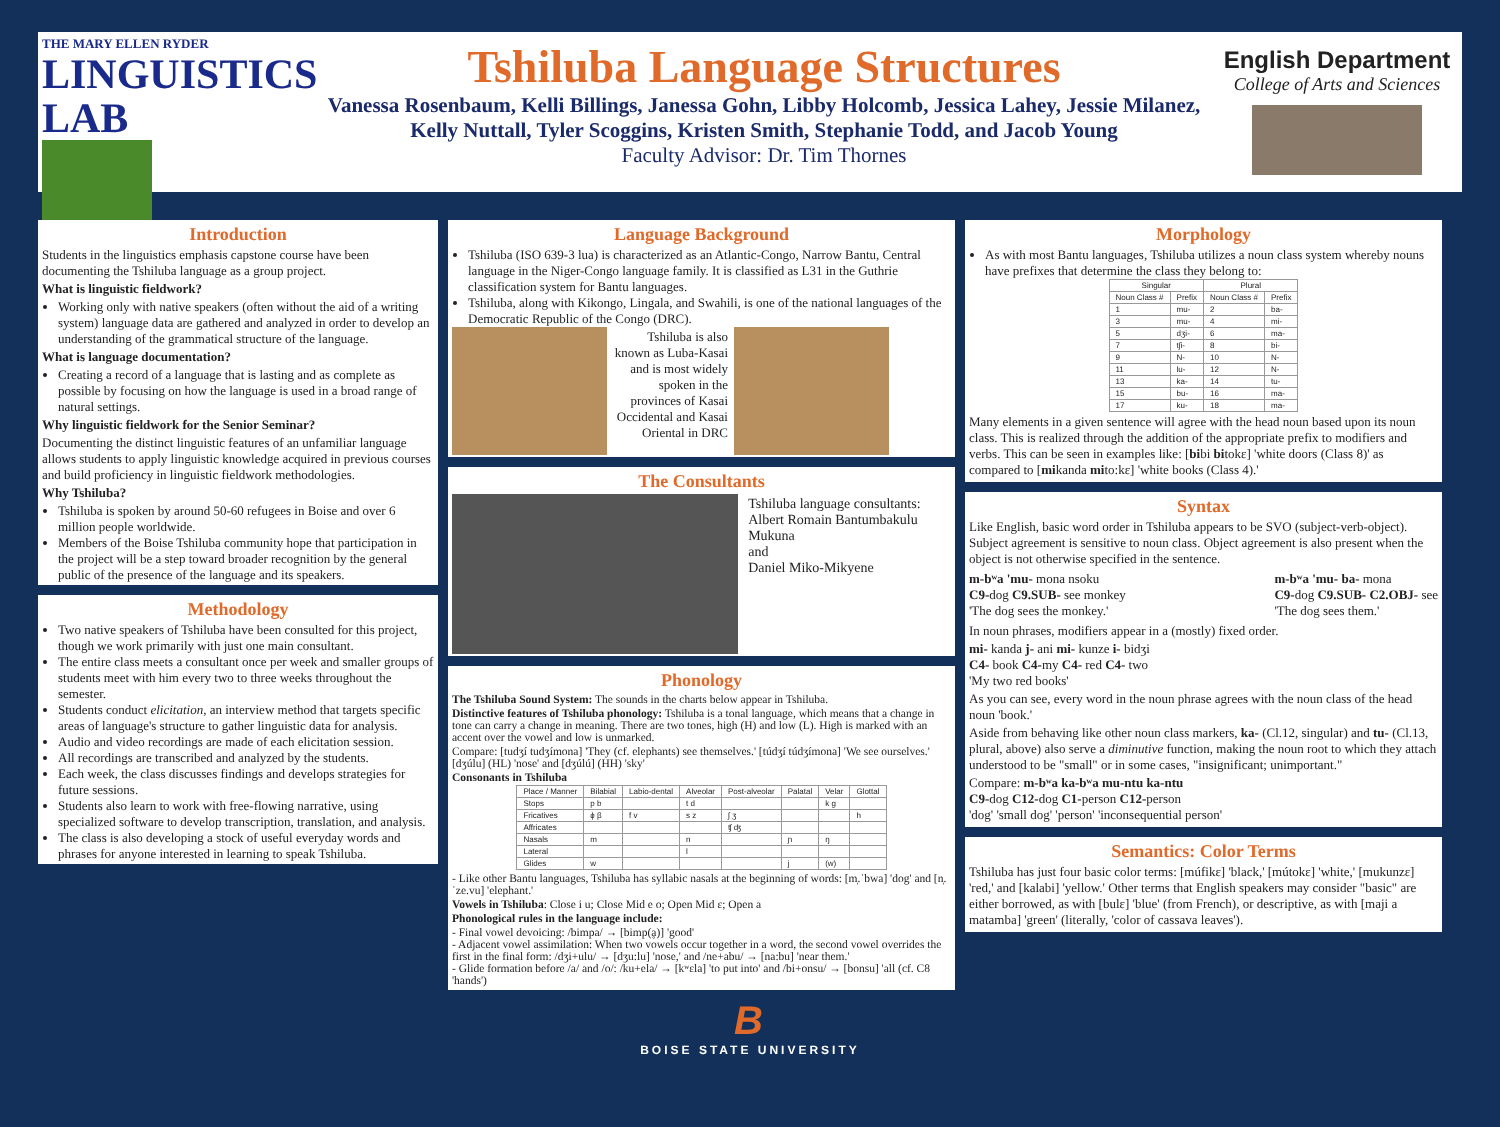THE MARY ELLEN RYDER
LINGUISTICS LAB
Tshiluba Language Structures
Vanessa Rosenbaum, Kelli Billings, Janessa Gohn, Libby Holcomb, Jessica Lahey, Jessie Milanez, Kelly Nuttall, Tyler Scoggins, Kristen Smith, Stephanie Todd, and Jacob Young
Faculty Advisor: Dr. Tim Thornes
English Department
College of Arts and Sciences
Introduction
Students in the linguistics emphasis capstone course have been documenting the Tshiluba language as a group project.
What is linguistic fieldwork?
Working only with native speakers (often without the aid of a writing system) language data are gathered and analyzed in order to develop an understanding of the grammatical structure of the language.
What is language documentation?
Creating a record of a language that is lasting and as complete as possible by focusing on how the language is used in a broad range of natural settings.
Why linguistic fieldwork for the Senior Seminar?
Documenting the distinct linguistic features of an unfamiliar language allows students to apply linguistic knowledge acquired in previous courses and build proficiency in linguistic fieldwork methodologies.
Why Tshiluba?
Tshiluba is spoken by around 50-60 refugees in Boise and over 6 million people worldwide.
Members of the Boise Tshiluba community hope that participation in the project will be a step toward broader recognition by the general public of the presence of the language and its speakers.
Methodology
Two native speakers of Tshiluba have been consulted for this project, though we work primarily with just one main consultant.
The entire class meets a consultant once per week and smaller groups of students meet with him every two to three weeks throughout the semester.
Students conduct elicitation, an interview method that targets specific areas of language's structure to gather linguistic data for analysis.
Audio and video recordings are made of each elicitation session.
All recordings are transcribed and analyzed by the students.
Each week, the class discusses findings and develops strategies for future sessions.
Students also learn to work with free-flowing narrative, using specialized software to develop transcription, translation, and analysis.
The class is also developing a stock of useful everyday words and phrases for anyone interested in learning to speak Tshiluba.
Language Background
Tshiluba (ISO 639-3 lua) is characterized as an Atlantic-Congo, Narrow Bantu, Central language in the Niger-Congo language family. It is classified as L31 in the Guthrie classification system for Bantu languages.
Tshiluba, along with Kikongo, Lingala, and Swahili, is one of the national languages of the Democratic Republic of the Congo (DRC).
Tshiluba is also known as Luba-Kasai and is most widely spoken in the provinces of Kasai Occidental and Kasai Oriental in DRC
The Consultants
Tshiluba language consultants:
Albert Romain Bantumbakulu Mukuna
and
Daniel Miko-Mikyene
Phonology
The Tshiluba Sound System: The sounds in the charts below appear in Tshiluba.
Distinctive features of Tshiluba phonology: Tshiluba is a tonal language, which means that a change in tone can carry a change in meaning. There are two tones, high (H) and low (L). High is marked with an accent over the vowel and low is unmarked.
Compare: [tudʒí tudʒímona] 'They (cf. elephants) see themselves.' [túdʒí túdʒímona] 'We see ourselves.' [dʒúlu] (HL) 'nose' and [dʒúlú] (HH) 'sky'
Consonants in Tshiluba
| Place / Manner | Bilabial | Labio-dental | Alveolar | Post-alveolar | Palatal | Velar | Glottal |
| --- | --- | --- | --- | --- | --- | --- | --- |
| Stops | p b | | t d | | | k g | |
| Fricatives | ɸ β | f v | s z | ʃ ʒ | | | h |
| Affricates | | | | ʧ ʤ | | | |
| Nasals | m | | n | | ɲ | ŋ | |
| Lateral | | | l | | | | |
| Glides | w | | | | j | (w) | |
- Like other Bantu languages, Tshiluba has syllabic nasals at the beginning of words: [m̩.ˈbwa] 'dog' and [n̩.ˈze.vu] 'elephant.'
Vowels in Tshiluba: Close i u; Close Mid e o; Open Mid ɛ; Open a
Phonological rules in the language include:
- Final vowel devoicing: /bimpa/ → [bimp(ḁ)] 'good'
- Adjacent vowel assimilation: When two vowels occur together in a word, the second vowel overrides the first in the final form: /dʒi+ulu/ → [dʒu:lu] 'nose,' and /ne+abu/ → [na:bu] 'near them.'
- Glide formation before /a/ and /o/: /ku+ela/ → [kʷɛla] 'to put into' and /bi+onsu/ → [bonsu] 'all (cf. C8 'hands')
Morphology
As with most Bantu languages, Tshiluba utilizes a noun class system whereby nouns have prefixes that determine the class they belong to:
| Singular | | Plural | |
| --- | --- | --- | --- |
| Noun Class # | Prefix | Noun Class # | Prefix |
| 1 | mu- | 2 | ba- |
| 3 | mu- | 4 | mi- |
| 5 | dʒi- | 6 | ma- |
| 7 | tʃi- | 8 | bi- |
| 9 | N- | 10 | N- |
| 11 | lu- | 12 | N- |
| 13 | ka- | 14 | tu- |
| 15 | bu- | 16 | ma- |
| 17 | ku- | 18 | ma- |
Many elements in a given sentence will agree with the head noun based upon its noun class. This is realized through the addition of the appropriate prefix to modifiers and verbs. This can be seen in examples like: [bibi bitokɛ] 'white doors (Class 8)' as compared to [mikanda mito:kɛ] 'white books (Class 4).'
Syntax
Like English, basic word order in Tshiluba appears to be SVO (subject-verb-object). Subject agreement is sensitive to noun class. Object agreement is also present when the object is not otherwise specified in the sentence.
m-bʷa 'mu- mona nsoku
C9-dog C9.SUB- see monkey
'The dog sees the monkey.'
m-bʷa 'mu- ba- mona
C9-dog C9.SUB- C2.OBJ- see
'The dog sees them.'
In noun phrases, modifiers appear in a (mostly) fixed order.
mi- kanda j- ani mi- kunze i- bidʒi
C4- book C4-my C4- red C4- two
'My two red books'
As you can see, every word in the noun phrase agrees with the noun class of the head noun 'book.'
Aside from behaving like other noun class markers, ka- (Cl.12, singular) and tu- (Cl.13, plural, above) also serve a diminutive function, making the noun root to which they attach understood to be "small" or in some cases, "insignificant; unimportant."
Compare: m-bʷa ka-bʷa mu-ntu ka-ntu
C9-dog C12-dog C1-person C12-person
'dog' 'small dog' 'person' 'inconsequential person'
Semantics: Color Terms
Tshiluba has just four basic color terms: [múfikɛ] 'black,' [mútokɛ] 'white,' [mukunzɛ] 'red,' and [kalabi] 'yellow.' Other terms that English speakers may consider "basic" are either borrowed, as with [bulɛ] 'blue' (from French), or descriptive, as with [maji a matamba] 'green' (literally, 'color of cassava leaves').
B
BOISE STATE UNIVERSITY